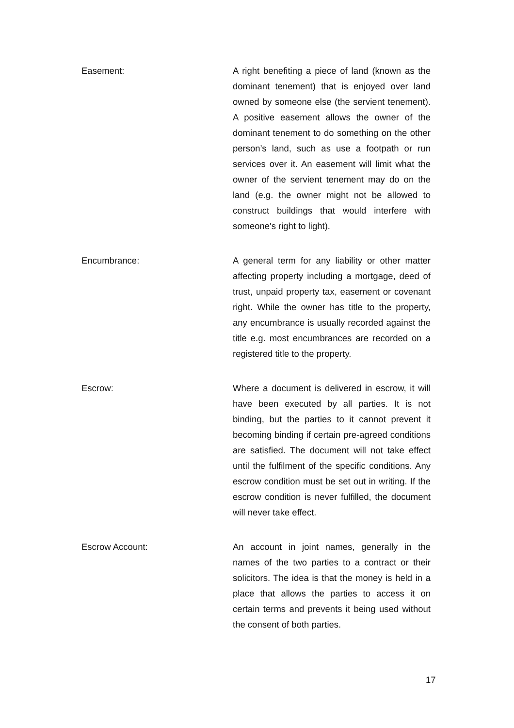Easement: A right benefiting a piece of land (known as the dominant tenement) that is enjoyed over land owned by someone else (the servient tenement). A positive easement allows the owner of the dominant tenement to do something on the other person’s land, such as use a footpath or run services over it. An easement will limit what the owner of the servient tenement may do on the land (e.g. the owner might not be allowed to construct buildings that would interfere with someone's right to light).
Encumbrance: A general term for any liability or other matter affecting property including a mortgage, deed of trust, unpaid property tax, easement or covenant right. While the owner has title to the property, any encumbrance is usually recorded against the title e.g. most encumbrances are recorded on a registered title to the property.
Escrow: Where a document is delivered in escrow, it will have been executed by all parties. It is not binding, but the parties to it cannot prevent it becoming binding if certain pre-agreed conditions are satisfied. The document will not take effect until the fulfilment of the specific conditions. Any escrow condition must be set out in writing. If the escrow condition is never fulfilled, the document will never take effect.
Escrow Account: An account in joint names, generally in the names of the two parties to a contract or their solicitors. The idea is that the money is held in a place that allows the parties to access it on certain terms and prevents it being used without the consent of both parties.
17